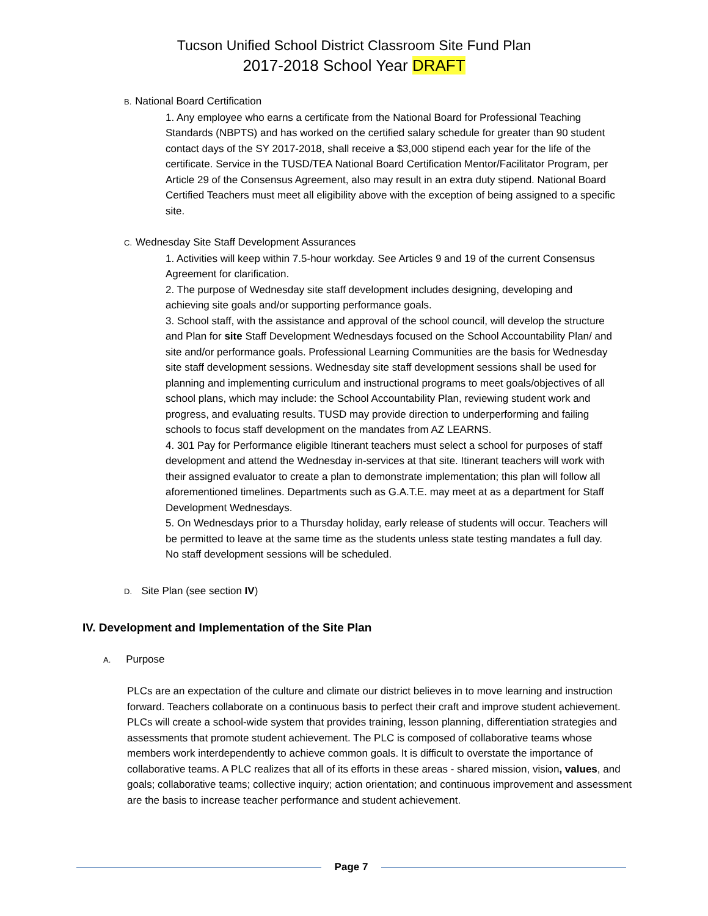Tucson Unified School District Classroom Site Fund Plan
2017-2018 School Year DRAFT
B. National Board Certification
1. Any employee who earns a certificate from the National Board for Professional Teaching Standards (NBPTS) and has worked on the certified salary schedule for greater than 90 student contact days of the SY 2017-2018, shall receive a $3,000 stipend each year for the life of the certificate. Service in the TUSD/TEA National Board Certification Mentor/Facilitator Program, per Article 29 of the Consensus Agreement, also may result in an extra duty stipend. National Board Certified Teachers must meet all eligibility above with the exception of being assigned to a specific site.
C. Wednesday Site Staff Development Assurances
1. Activities will keep within 7.5-hour workday. See Articles 9 and 19 of the current Consensus Agreement for clarification.
2. The purpose of Wednesday site staff development includes designing, developing and achieving site goals and/or supporting performance goals.
3. School staff, with the assistance and approval of the school council, will develop the structure and Plan for site Staff Development Wednesdays focused on the School Accountability Plan/ and site and/or performance goals. Professional Learning Communities are the basis for Wednesday site staff development sessions. Wednesday site staff development sessions shall be used for planning and implementing curriculum and instructional programs to meet goals/objectives of all school plans, which may include: the School Accountability Plan, reviewing student work and progress, and evaluating results. TUSD may provide direction to underperforming and failing schools to focus staff development on the mandates from AZ LEARNS.
4. 301 Pay for Performance eligible Itinerant teachers must select a school for purposes of staff development and attend the Wednesday in-services at that site. Itinerant teachers will work with their assigned evaluator to create a plan to demonstrate implementation; this plan will follow all aforementioned timelines. Departments such as G.A.T.E. may meet at as a department for Staff Development Wednesdays.
5. On Wednesdays prior to a Thursday holiday, early release of students will occur. Teachers will be permitted to leave at the same time as the students unless state testing mandates a full day. No staff development sessions will be scheduled.
D. Site Plan (see section IV)
IV. Development and Implementation of the Site Plan
A. Purpose
PLCs are an expectation of the culture and climate our district believes in to move learning and instruction forward. Teachers collaborate on a continuous basis to perfect their craft and improve student achievement.
PLCs will create a school-wide system that provides training, lesson planning, differentiation strategies and assessments that promote student achievement. The PLC is composed of collaborative teams whose members work interdependently to achieve common goals. It is difficult to overstate the importance of collaborative teams. A PLC realizes that all of its efforts in these areas - shared mission, vision, values, and goals; collaborative teams; collective inquiry; action orientation; and continuous improvement and assessment are the basis to increase teacher performance and student achievement.
Page 7